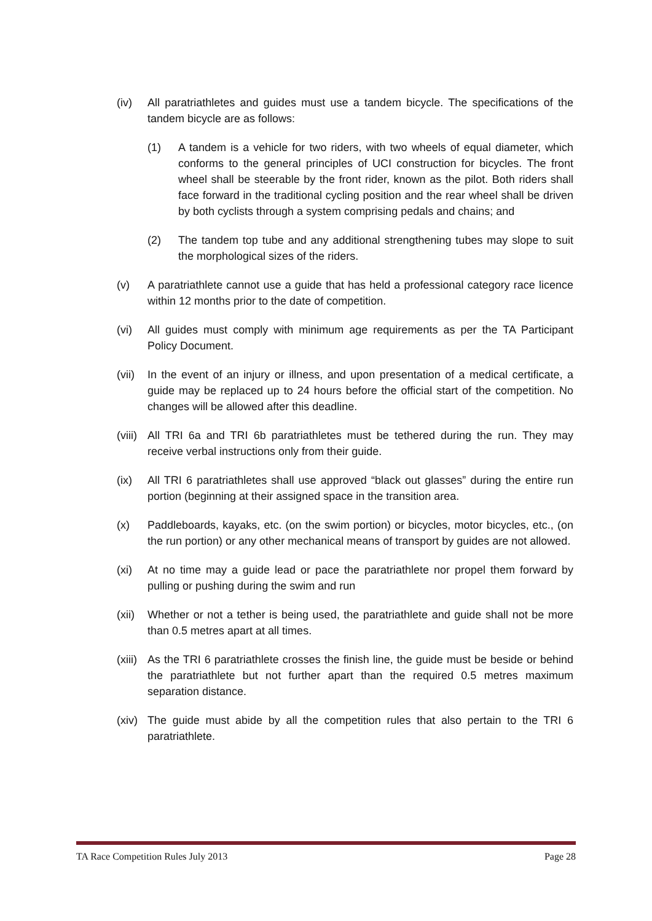(iv) All paratriathletes and guides must use a tandem bicycle. The specifications of the tandem bicycle are as follows:
(1) A tandem is a vehicle for two riders, with two wheels of equal diameter, which conforms to the general principles of UCI construction for bicycles. The front wheel shall be steerable by the front rider, known as the pilot. Both riders shall face forward in the traditional cycling position and the rear wheel shall be driven by both cyclists through a system comprising pedals and chains; and
(2) The tandem top tube and any additional strengthening tubes may slope to suit the morphological sizes of the riders.
(v) A paratriathlete cannot use a guide that has held a professional category race licence within 12 months prior to the date of competition.
(vi) All guides must comply with minimum age requirements as per the TA Participant Policy Document.
(vii)
In the event of an injury or illness, and upon presentation of a medical certificate, a guide may be replaced up to 24 hours before the official start of the competition. No changes will be allowed after this deadline.
(viii)
All TRI 6a and TRI 6b paratriathletes must be tethered during the run. They may receive verbal instructions only from their guide.
(ix) All TRI 6 paratriathletes shall use approved “black out glasses” during the entire run portion (beginning at their assigned space in the transition area.
(x) Paddleboards, kayaks, etc. (on the swim portion) or bicycles, motor bicycles, etc., (on the run portion) or any other mechanical means of transport by guides are not allowed.
(xi) At no time may a guide lead or pace the paratriathlete nor propel them forward by pulling or pushing during the swim and run
(xii)
Whether or not a tether is being used, the paratriathlete and guide shall not be more than 0.5 metres apart at all times.
(xiii)
As the TRI 6 paratriathlete crosses the finish line, the guide must be beside or behind the paratriathlete but not further apart than the required 0.5 metres maximum separation distance.
(xiv)
The guide must abide by all the competition rules that also pertain to the TRI 6 paratriathlete.
TA Race Competition Rules July 2013 Page 28